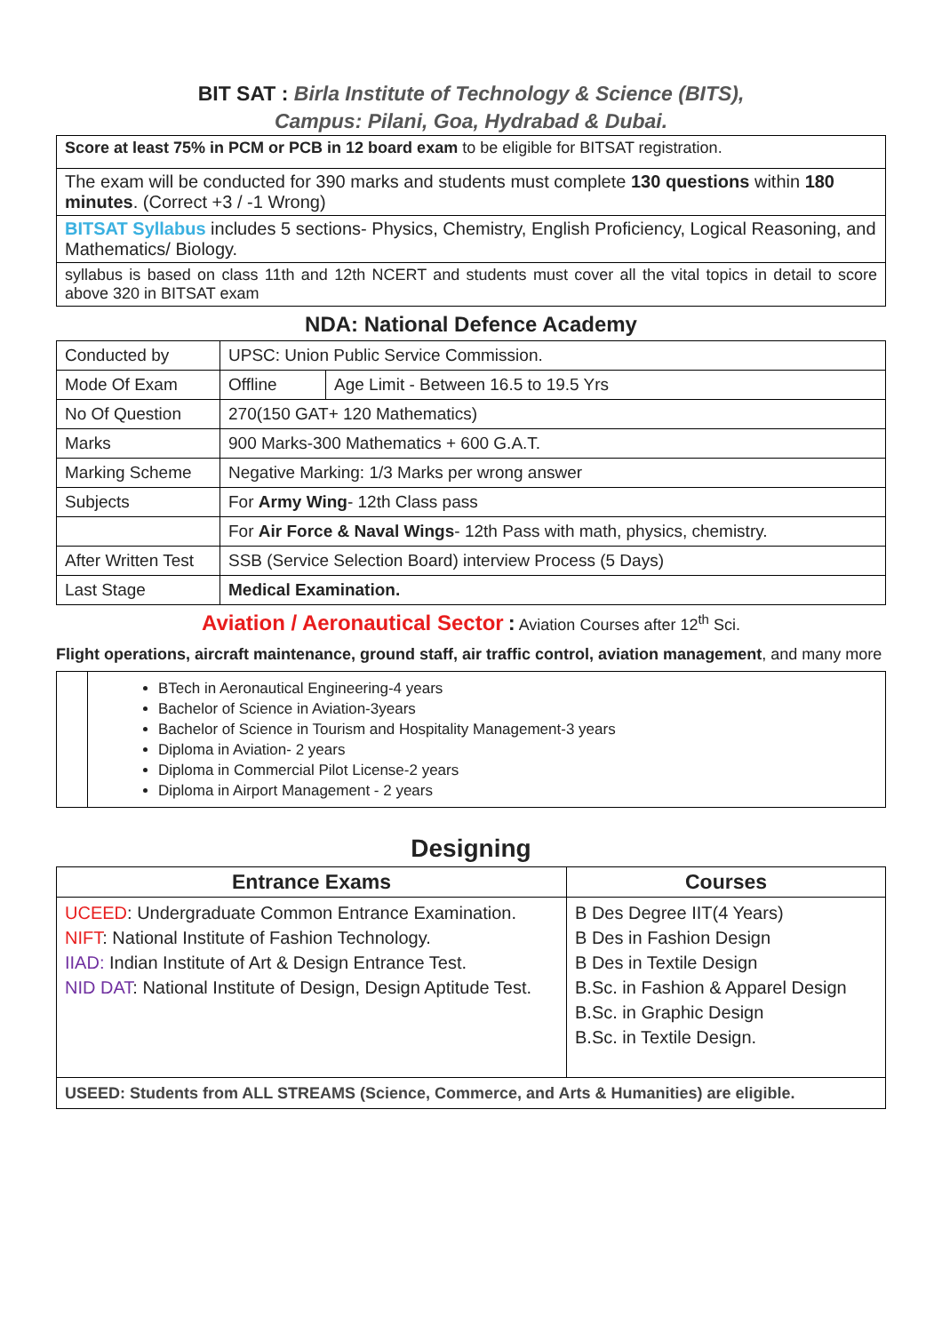BIT SAT : Birla Institute of Technology & Science (BITS),
Campus: Pilani, Goa, Hydrabad & Dubai.
| Score at least 75% in PCM or PCB in 12 board exam to be eligible for BITSAT registration. |
| The exam will be conducted for 390 marks and students must complete 130 questions within 180 minutes . (Correct +3 / -1 Wrong) |
| BITSAT Syllabus includes 5 sections- Physics, Chemistry, English Proficiency, Logical Reasoning, and Mathematics/ Biology. |
| syllabus is based on class 11th and 12th NCERT and students must cover all the vital topics in detail to score above 320 in BITSAT exam |
NDA: National Defence Academy
| Conducted by | UPSC: Union Public Service Commission. | |
| Mode Of Exam | Offline | Age Limit - Between 16.5 to 19.5 Yrs |
| No Of Question | 270(150 GAT+ 120 Mathematics) | |
| Marks | 900 Marks-300 Mathematics + 600 G.A.T. | |
| Marking Scheme | Negative Marking: 1/3 Marks per wrong answer | |
| Subjects | For Army Wing - 12th Class pass | |
| | For Air Force & Naval Wings - 12th Pass with math, physics, chemistry. | |
| After Written Test | SSB (Service Selection Board) interview Process (5 Days) | |
| Last Stage | Medical Examination. | |
Aviation / Aeronautical Sector : Aviation Courses after 12<sup>th</sup> Sci.
Flight operations, aircraft maintenance, ground staff, air traffic control, aviation management, and many more
| | BTech in Aeronautical Engineering-4 years Bachelor of Science in Aviation-3years Bachelor of Science in Tourism and Hospitality Management-3 years Diploma in Aviation- 2 years Diploma in Commercial Pilot License-2 years Diploma in Airport Management - 2 years |
Designing
| Entrance Exams | Courses |
| --- | --- |
| UCEED : Undergraduate Common Entrance Examination. NIFT : National Institute of Fashion Technology. IIAD: Indian Institute of Art & Design Entrance Test. NID DAT : National Institute of Design, Design Aptitude Test. | B Des Degree IIT(4 Years) B Des in Fashion Design B Des in Textile Design B.Sc. in Fashion & Apparel Design B.Sc. in Graphic Design B.Sc. in Textile Design. |
| USEED: Students from ALL STREAMS (Science, Commerce, and Arts & Humanities) are eligible. | |